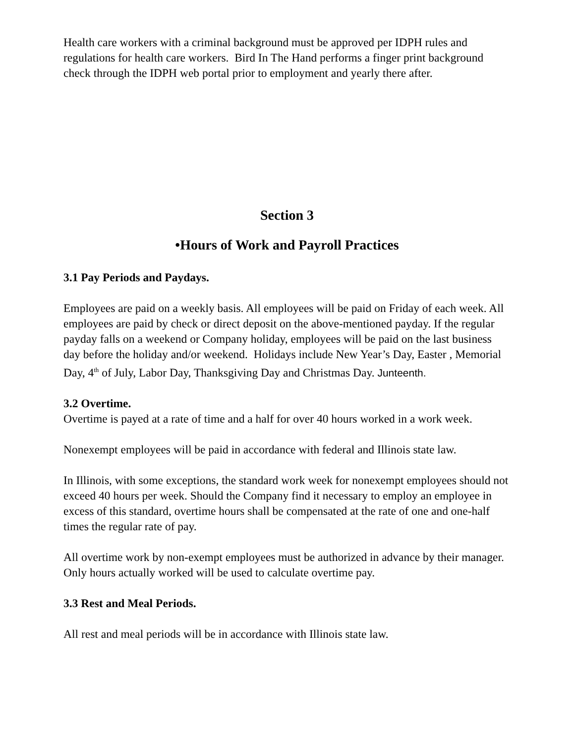Health care workers with a criminal background must be approved per IDPH rules and regulations for health care workers. Bird In The Hand performs a finger print background check through the IDPH web portal prior to employment and yearly there after.
Section 3
•Hours of Work and Payroll Practices
3.1 Pay Periods and Paydays.
Employees are paid on a weekly basis. All employees will be paid on Friday of each week. All employees are paid by check or direct deposit on the above-mentioned payday. If the regular payday falls on a weekend or Company holiday, employees will be paid on the last business day before the holiday and/or weekend. Holidays include New Year’s Day, Easter , Memorial Day, 4<sup>th</sup> of July, Labor Day, Thanksgiving Day and Christmas Day. Junteenth.
3.2 Overtime.
Overtime is payed at a rate of time and a half for over 40 hours worked in a work week.
Nonexempt employees will be paid in accordance with federal and Illinois state law.
In Illinois, with some exceptions, the standard work week for nonexempt employees should not exceed 40 hours per week. Should the Company find it necessary to employ an employee in excess of this standard, overtime hours shall be compensated at the rate of one and one-half times the regular rate of pay.
All overtime work by non-exempt employees must be authorized in advance by their manager. Only hours actually worked will be used to calculate overtime pay.
3.3 Rest and Meal Periods.
All rest and meal periods will be in accordance with Illinois state law.